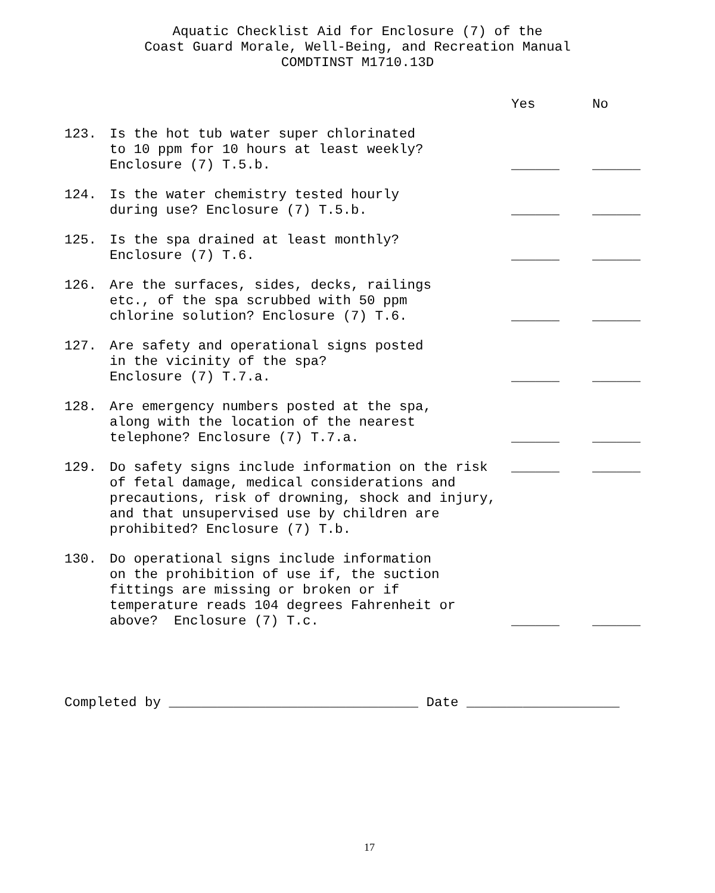Aquatic Checklist Aid for Enclosure (7) of the
Coast Guard Morale, Well-Being, and Recreation Manual
COMDTINST M1710.13D
| | | Yes | No |
| --- | --- | --- | --- |
| 123. | Is the hot tub water super chlorinated to 10 ppm for 10 hours at least weekly? Enclosure (7) T.5.b. | ______ | ______ |
| 124. | Is the water chemistry tested hourly during use? Enclosure (7) T.5.b. | ______ | ______ |
| 125. | Is the spa drained at least monthly? Enclosure (7) T.6. | ______ | ______ |
| 126. | Are the surfaces, sides, decks, railings etc., of the spa scrubbed with 50 ppm chlorine solution? Enclosure (7) T.6. | ______ | ______ |
| 127. | Are safety and operational signs posted in the vicinity of the spa? Enclosure (7) T.7.a. | ______ | ______ |
| 128. | Are emergency numbers posted at the spa, along with the location of the nearest telephone? Enclosure (7) T.7.a. | ______ | ______ |
| 129. | Do safety signs include information on the risk of fetal damage, medical considerations and precautions, risk of drowning, shock and injury, and that unsupervised use by children are prohibited? Enclosure (7) T.b. | ______ | ______ |
| 130. | Do operational signs include information on the prohibition of use if, the suction fittings are missing or broken or if temperature reads 104 degrees Fahrenheit or above? Enclosure (7) T.c. | ______ | ______ |
Completed by _______________________________ Date ___________________
17